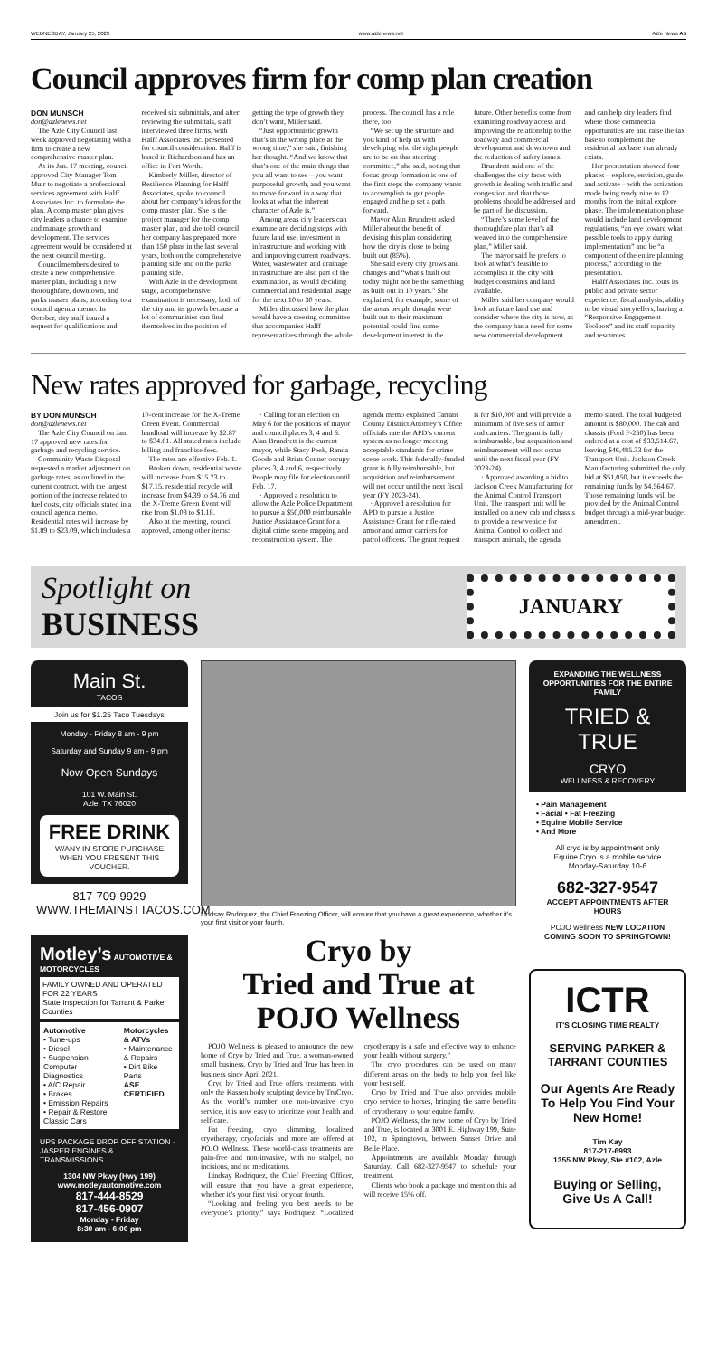WEDNESDAY, January 25, 2023 www.azlenews.net Azle News A5
Council approves firm for comp plan creation
DON MUNSCH
don@azlenews.net
The Azle City Council last week approved negotiating with a firm to create a new comprehensive master plan.
At its Jan. 17 meeting, council approved City Manager Tom Muir to negotiate a professional services agreement with Halff Associates Inc. to formulate the plan. A comp master plan gives city leaders a chance to examine and manage growth and development. The services agreement would be considered at the next council meeting.
Councilmembers desired to create a new comprehensive master plan, including a new thoroughfare, downtown, and parks master plans, according to a council agenda memo. In October, city staff issued a request for qualifications and received six submittals, and after reviewing the submittals, staff interviewed three firms, with Halff Associates Inc. presented for council consideration. Halff is based in Richardson and has an office in Fort Worth.
Kimberly Miller, director of Resilience Planning for Halff Associates, spoke to council about her company’s ideas for the comp master plan. She is the project manager for the comp master plan, and she told council her company has prepared more than 150 plans in the last several years, both on the comprehensive planning side and on the parks planning side.
With Azle in the development stage, a comprehensive examination is necessary, both of the city and its growth because a lot of communities can find themselves in the position of getting the type of growth they don’t want, Miller said.
“Just opportunistic growth that’s in the wrong place at the wrong time,” she said, finishing her thought. “And we know that that’s one of the main things that you all want to see – you want purposeful growth, and you want to move forward in a way that looks at what the inherent character of Azle is.”
Among areas city leaders can examine are deciding steps with future land use, investment in infrastructure and working with and improving current roadways. Water, wastewater, and drainage infrastructure are also part of the examination, as would deciding commercial and residential usage for the next 10 to 30 years.
Miller discussed how the plan would have a steering committee that accompanies Halff representatives through the whole process. The council has a role there, too.
“We set up the structure and you kind of help us with developing who the right people are to be on that steering committee,” she said, noting that focus group formation is one of the first steps the company wants to accomplish to get people engaged and help set a path forward.
Mayor Alan Brundrett asked Miller about the benefit of devising this plan considering how the city is close to being built out (85%).
She said every city grows and changes and “what’s built out today might not be the same thing as built out in 10 years.” She explained, for example, some of the areas people thought were built out to their maximum potential could find some development interest in the future. Other benefits come from examining roadway access and improving the relationship to the roadway and commercial development and downtown and the reduction of safety issues.
Brundrett said one of the challenges the city faces with growth is dealing with traffic and congestion and that those problems should be addressed and be part of the discussion.
“There’s some level of the thoroughfare plan that’s all weaved into the comprehensive plan,” Miller said.
The mayor said he prefers to look at what’s feasible to accomplish in the city with budget constraints and land available.
Miller said her company would look at future land use and consider where the city is now, as the company has a need for some new commercial development and can help city leaders find where those commercial opportunities are and raise the tax base to complement the residential tax base that already exists.
Her presentation showed four phases – explore, envision, guide, and activate – with the activation mode being ready nine to 12 months from the initial explore phase. The implementation phase would include land development regulations, “an eye toward what possible tools to apply during implementation” and be “a component of the entire planning process,” according to the presentation.
Halff Associates Inc. touts its public and private sector experience, fiscal analysis, ability to be visual storytellers, having a “Responsive Engagement Toolbox” and its staff capacity and resources.
New rates approved for garbage, recycling
BY DON MUNSCH
don@azlenews.net
The Azle City Council on Jan. 17 approved new rates for garbage and recycling service.
Community Waste Disposal requested a market adjustment on garbage rates, as outlined in the current contract, with the largest portion of the increase related to fuel costs, city officials stated in a council agenda memo. Residential rates will increase by $1.89 to $23.09, which includes a 10-cent increase for the X-Treme Green Event. Commercial handload will increase by $2.87 to $34.61. All stated rates include billing and franchise fees.
The rates are effective Feb. 1.
Broken down, residential waste will increase from $15.73 to $17.15, residential recycle will increase from $4.39 to $4.76 and the X-Treme Green Event will rise from $1.08 to $1.18.
Also at the meeting, council approved, among other items:
· Calling for an election on May 6 for the positions of mayor and council places 3, 4 and 6. Alan Brundrett is the current mayor, while Stacy Peek, Randa Goode and Brian Conner occupy places 3, 4 and 6, respectively. People may file for election until Feb. 17.
· Approved a resolution to allow the Azle Police Department to pursue a $50,000 reimbursable Justice Assistance Grant for a digital crime scene mapping and reconstruction system. The agenda memo explained Tarrant County District Attorney’s Office officials rate the APD’s current system as no longer meeting acceptable standards for crime scene work. This federally-funded grant is fully reimbursable, but acquisition and reimbursement will not occur until the next fiscal year (FY 2023-24).
· Approved a resolution for APD to pursue a Justice Assistance Grant for rifle-rated armor and armor carriers for patrol officers. The grant request is for $10,000 and will provide a minimum of five sets of armor and carriers. The grant is fully reimbursable, but acquisition and reimbursement will not occur until the next fiscal year (FY 2023-24).
· Approved awarding a bid to Jackson Creek Manufacturing for the Animal Control Transport Unit. The transport unit will be installed on a new cab and chassis to provide a new vehicle for Animal Control to collect and transport animals, the agenda memo stated. The total budgeted amount is $80,000. The cab and chassis (Ford F-250) has been ordered at a cost of $33,514.67, leaving $46,485.33 for the Transport Unit. Jackson Creek Manufacturing submitted the only bid at $51,050, but it exceeds the remaining funds by $4,564.67. Those remaining funds will be provided by the Animal Control budget through a mid-year budget amendment.
Spotlight on
BUSINESS
JANUARY
Main St.
TACOS
Join us for $1.25 Taco Tuesdays
Monday - Friday 8 am - 9 pm
Saturday and Sunday 9 am - 9 pm
Now Open Sundays
101 W. Main St.
Azle, TX 76020
FREE DRINK
W/ANY IN-STORE PURCHASE WHEN YOU PRESENT THIS VOUCHER.
817-709-9929
WWW.THEMAINSTTACOS.COM
Motley’s AUTOMOTIVE & MOTORCYCLES
FAMILY OWNED AND OPERATED FOR 22 YEARS
State Inspection for Tarrant & Parker Counties
Automotive
• Tune-ups
• Diesel
• Suspension Computer Diagnostics
• A/C Repair
• Brakes
• Emission Repairs
• Repair & Restore Classic Cars
Motorcycles & ATVs
• Maintenance & Repairs
• Dirt Bike Parts
ASE CERTIFIED
UPS PACKAGE DROP OFF STATION · JASPER ENGINES & TRANSMISSIONS
1304 NW Pkwy (Hwy 199)
www.motleyautomotive.com
817-444-8529
817-456-0907
Monday - Friday
8:30 am - 6:00 pm
Lindsay Rodriquez, the Chief Freezing Officer, will ensure that you have a great experience, whether it’s your first visit or your fourth.
Cryo by
Tried and True at
POJO Wellness
POJO Wellness is pleased to announce the new home of Cryo by Tried and True, a woman-owned small business. Cryo by Tried and True has been in business since April 2021.
Cryo by Tried and True offers treatments with only the Kassen body sculpting device by TruCryo. As the world’s number one non-invasive cryo service, it is now easy to prioritize your health and self-care.
Fat freezing, cryo slimming, localized cryotherapy, cryofacials and more are offered at POJO Wellness. These world-class treatments are pain-free and non-invasive, with no scalpel, no incisions, and no medications.
Lindsay Rodriquez, the Chief Freezing Officer, will ensure that you have a great experience, whether it’s your first visit or your fourth.
“Looking and feeling you best needs to be everyone’s priority,” says Rodriquez. “Localized cryotherapy is a safe and effective way to enhance your health without surgery.”
The cryo procedures can be used on many different areas on the body to help you feel like your best self.
Cryo by Tried and True also provides mobile cryo service to horses, bringing the same benefits of cryotherapy to your equine family.
POJO Wellness, the new home of Cryo by Tried and True, is located at 3001 E. Highway 199, Suite 102, in Springtown, between Sunset Drive and Belle Place.
Appointments are available Monday through Saturday. Call 682-327-9547 to schedule your treatment.
Clients who book a package and mention this ad will receive 15% off.
EXPANDING THE WELLNESS OPPORTUNITIES FOR THE ENTIRE FAMILY
TRIED & TRUE
CRYO
WELLNESS & RECOVERY
• Pain Management
• Facial • Fat Freezing
• Equine Mobile Service
• And More
All cryo is by appointment only
Equine Cryo is a mobile service
Monday-Saturday 10-6
682-327-9547
ACCEPT APPOINTMENTS AFTER HOURS
POJO wellness NEW LOCATION COMING SOON TO SPRINGTOWN!
ICTR
IT'S CLOSING TIME REALTY
SERVING PARKER & TARRANT COUNTIES
Our Agents Are Ready To Help You Find Your New Home!
Tim Kay
817-217-6993
1355 NW Pkwy, Ste #102, Azle
Buying or Selling, Give Us A Call!